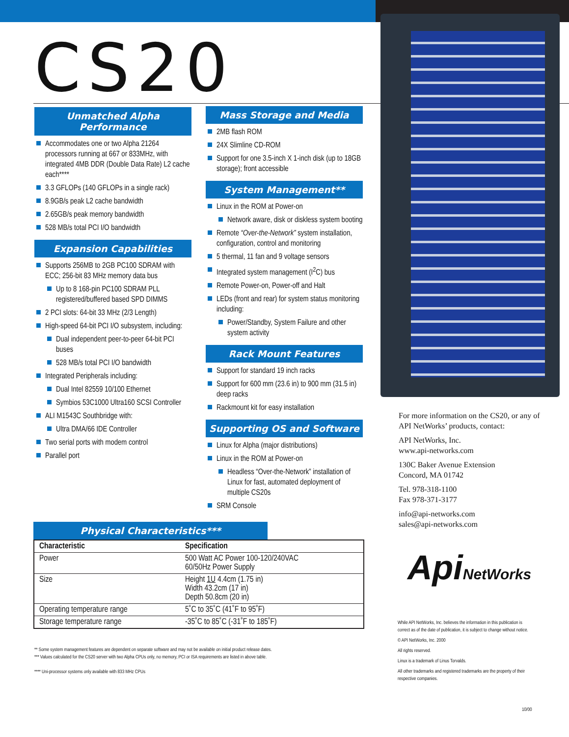CS20
Unmatched Alpha Performance
Accommodates one or two Alpha 21264 processors running at 667 or 833MHz, with integrated 4MB DDR (Double Data Rate) L2 cache each****
3.3 GFLOPs (140 GFLOPs in a single rack)
8.9GB/s peak L2 cache bandwidth
2.65GB/s peak memory bandwidth
528 MB/s total PCI I/O bandwidth
Expansion Capabilities
Supports 256MB to 2GB PC100 SDRAM with ECC; 256-bit 83 MHz memory data bus
Up to 8 168-pin PC100 SDRAM PLL registered/buffered based SPD DIMMS
2 PCI slots: 64-bit 33 MHz (2/3 Length)
High-speed 64-bit PCI I/O subsystem, including:
Dual independent peer-to-peer 64-bit PCI buses
528 MB/s total PCI I/O bandwidth
Integrated Peripherals including:
Dual Intel 82559 10/100 Ethernet
Symbios 53C1000 Ultra160 SCSI Controller
ALI M1543C Southbridge with:
Ultra DMA/66 IDE Controller
Two serial ports with modem control
Parallel port
Mass Storage and Media
2MB flash ROM
24X Slimline CD-ROM
Support for one 3.5-inch X 1-inch disk (up to 18GB storage); front accessible
System Management**
Linux in the ROM at Power-on
Network aware, disk or diskless system booting
Remote “Over-the-Network” system installation, configuration, control and monitoring
5 thermal, 11 fan and 9 voltage sensors
Integrated system management (I<sup>2</sup>C) bus
Remote Power-on, Power-off and Halt
LEDs (front and rear) for system status monitoring including:
Power/Standby, System Failure and other system activity
Rack Mount Features
Support for standard 19 inch racks
Support for 600 mm (23.6 in) to 900 mm (31.5 in) deep racks
Rackmount kit for easy installation
Supporting OS and Software
Linux for Alpha (major distributions)
Linux in the ROM at Power-on
Headless “Over-the-Network” installation of Linux for fast, automated deployment of multiple CS20s
SRM Console
Physical Characteristics***
| Characteristic | Specification |
| --- | --- |
| Power | 500 Watt AC Power 100-120/240VAC 60/50Hz Power Supply |
| Size | Height 1U 4.4cm (1.75 in) Width 43.2cm (17 in) Depth 50.8cm (20 in) |
| Operating temperature range | 5˚C to 35˚C (41˚F to 95˚F) |
| Storage temperature range | -35˚C to 85˚C (-31˚F to 185˚F) |
** Some system management features are dependent on separate software and may not be available on initial product release dates.
*** Values calculated for the CS20 server with two Alpha CPUs only, no memory, PCI or ISA requirements are listed in above table.
**** Uni-processor systems only available with 833 MHz CPUs
For more information on the CS20, or any of API NetWorks’ products, contact:
API NetWorks, Inc.
www.api-networks.com
130C Baker Avenue Extension
Concord, MA 01742
Tel. 978-318-1100
Fax 978-371-3177
info@api-networks.com
sales@api-networks.com
ApiNetWorks
While API NetWorks, Inc. believes the information in this publication is correct as of the date of publication, it is subject to change without notice.
© API NetWorks, Inc. 2000
All rights reserved.
Linux is a trademark of Linus Torvalds.
All other trademarks and registered trademarks are the property of their respective companies.
10/00